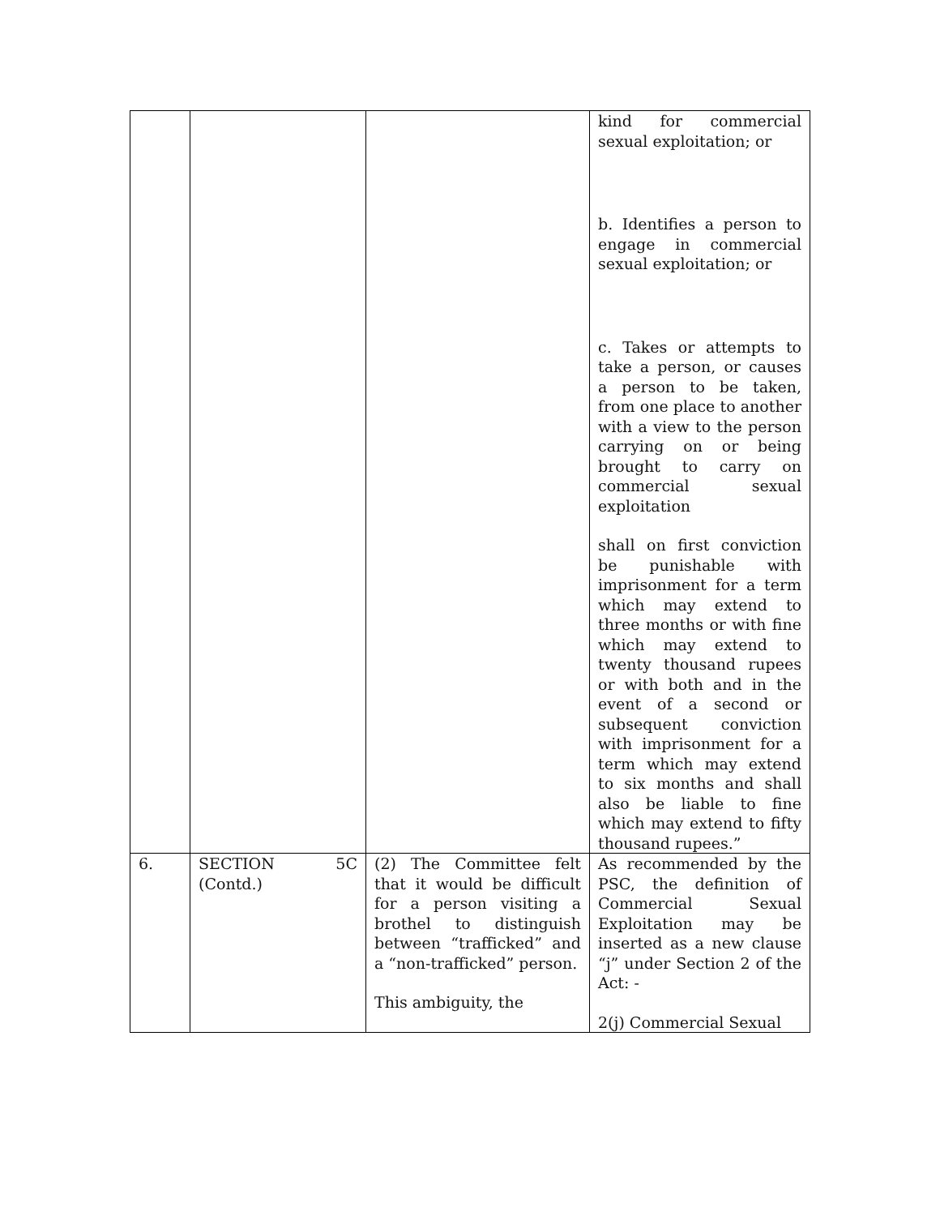| | | | kind for commercial sexual exploitation; or b. Identifies a person to engage in commercial sexual exploitation; or c. Takes or attempts to take a person, or causes a person to be taken, from one place to another with a view to the person carrying on or being brought to carry on commercial sexual exploitation shall on first conviction be punishable with imprisonment for a term which may extend to three months or with fine which may extend to twenty thousand rupees or with both and in the event of a second or subsequent conviction with imprisonment for a term which may extend to six months and shall also be liable to fine which may extend to fifty thousand rupees.” |
| 6. | SECTION 5C (Contd.) | (2) The Committee felt that it would be difficult for a person visiting a brothel to distinguish between “trafficked” and a “non-trafficked” person. This ambiguity, the | As recommended by the PSC, the definition of Commercial Sexual Exploitation may be inserted as a new clause “j” under Section 2 of the Act: - 2(j) Commercial Sexual |